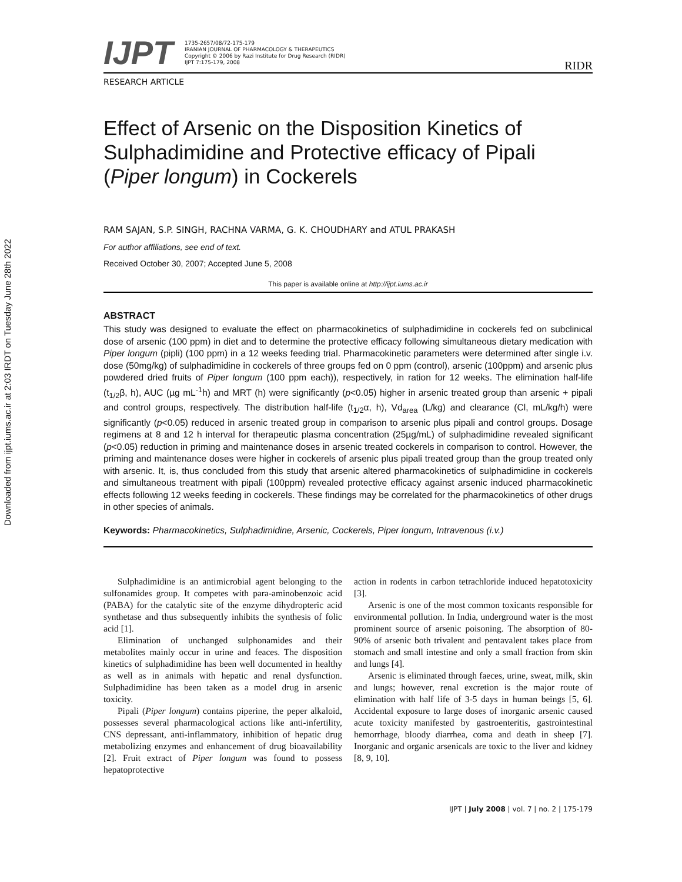Downloaded from ijpt.iums.ac.ir at 2:03 IRDT on Tuesday June 28th 2022
IJPT
1735-2657/08/72-175-179
IRANIAN JOURNAL OF PHARMACOLOGY & THERAPEUTICS
Copyright © 2006 by Razi Institute for Drug Research (RIDR)
IJPT 7:175-179, 2008
RIDR
RESEARCH ARTICLE
Effect of Arsenic on the Disposition Kinetics of Sulphadimidine and Protective efficacy of Pipali (Piper longum) in Cockerels
RAM SAJAN, S.P. SINGH, RACHNA VARMA, G. K. CHOUDHARY and ATUL PRAKASH
For author affiliations, see end of text.
Received October 30, 2007; Accepted June 5, 2008
This paper is available online at http://ijpt.iums.ac.ir
ABSTRACT
This study was designed to evaluate the effect on pharmacokinetics of sulphadimidine in cockerels fed on subclinical dose of arsenic (100 ppm) in diet and to determine the protective efficacy following simultaneous dietary medication with Piper longum (pipli) (100 ppm) in a 12 weeks feeding trial. Pharmacokinetic parameters were determined after single i.v. dose (50mg/kg) of sulphadimidine in cockerels of three groups fed on 0 ppm (control), arsenic (100ppm) and arsenic plus powdered dried fruits of Piper longum (100 ppm each)), respectively, in ration for 12 weeks. The elimination half-life (t<sub>1/2</sub>β, h), AUC (µg mL<sup>-1</sup>h) and MRT (h) were significantly (p<0.05) higher in arsenic treated group than arsenic + pipali and control groups, respectively. The distribution half-life (t<sub>1/2</sub>α, h), Vd<sub>area</sub> (L/kg) and clearance (Cl, mL/kg/h) were significantly (p<0.05) reduced in arsenic treated group in comparison to arsenic plus pipali and control groups. Dosage regimens at 8 and 12 h interval for therapeutic plasma concentration (25µg/mL) of sulphadimidine revealed significant (p<0.05) reduction in priming and maintenance doses in arsenic treated cockerels in comparison to control. However, the priming and maintenance doses were higher in cockerels of arsenic plus pipali treated group than the group treated only with arsenic. It, is, thus concluded from this study that arsenic altered pharmacokinetics of sulphadimidine in cockerels and simultaneous treatment with pipali (100ppm) revealed protective efficacy against arsenic induced pharmacokinetic effects following 12 weeks feeding in cockerels. These findings may be correlated for the pharmacokinetics of other drugs in other species of animals.
Keywords: Pharmacokinetics, Sulphadimidine, Arsenic, Cockerels, Piper longum, Intravenous (i.v.)
Sulphadimidine is an antimicrobial agent belonging to the sulfonamides group. It competes with para-aminobenzoic acid (PABA) for the catalytic site of the enzyme dihydropteric acid synthetase and thus subsequently inhibits the synthesis of folic acid [1].
Elimination of unchanged sulphonamides and their metabolites mainly occur in urine and feaces. The disposition kinetics of sulphadimidine has been well documented in healthy as well as in animals with hepatic and renal dysfunction. Sulphadimidine has been taken as a model drug in arsenic toxicity.
Pipali (Piper longum) contains piperine, the peper alkaloid, possesses several pharmacological actions like anti-infertility, CNS depressant, anti-inflammatory, inhibition of hepatic drug metabolizing enzymes and enhancement of drug bioavailability [2]. Fruit extract of Piper longum was found to possess hepatoprotective
action in rodents in carbon tetrachloride induced hepatotoxicity [3].
Arsenic is one of the most common toxicants responsible for environmental pollution. In India, underground water is the most prominent source of arsenic poisoning. The absorption of 80-90% of arsenic both trivalent and pentavalent takes place from stomach and small intestine and only a small fraction from skin and lungs [4].
Arsenic is eliminated through faeces, urine, sweat, milk, skin and lungs; however, renal excretion is the major route of elimination with half life of 3-5 days in human beings [5, 6]. Accidental exposure to large doses of inorganic arsenic caused acute toxicity manifested by gastroenteritis, gastrointestinal hemorrhage, bloody diarrhea, coma and death in sheep [7]. Inorganic and organic arsenicals are toxic to the liver and kidney [8, 9, 10].
IJPT | July 2008 | vol. 7 | no. 2 | 175-179